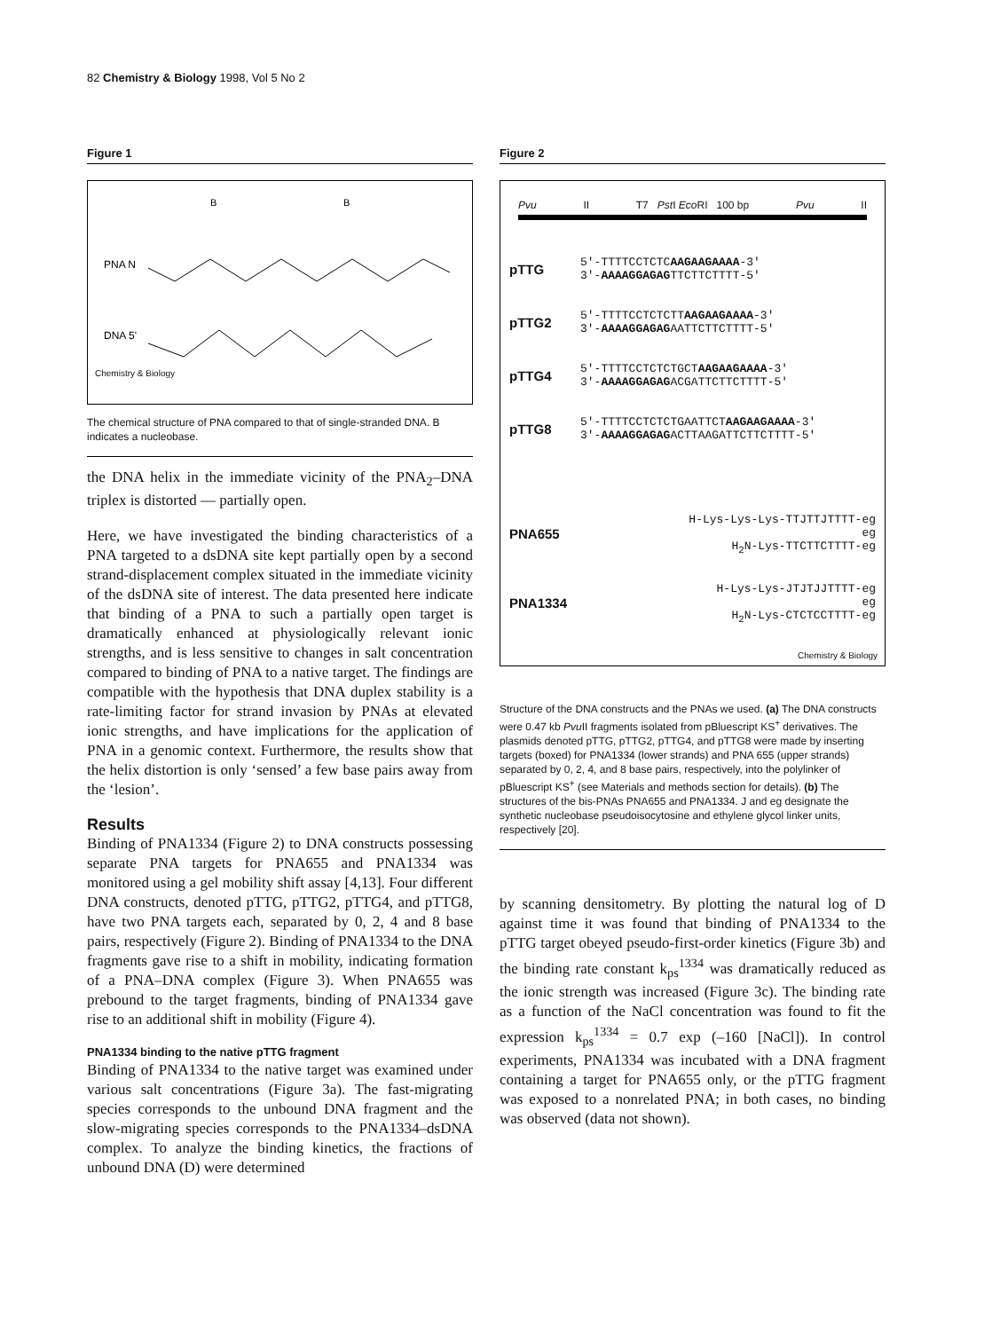82 Chemistry & Biology 1998, Vol 5 No 2
Figure 1
PNA N
DNA 5'
B
B
Chemistry & Biology
The chemical structure of PNA compared to that of single-stranded DNA. B indicates a nucleobase.
the DNA helix in the immediate vicinity of the PNA<sub>2</sub>–DNA triplex is distorted — partially open.
Here, we have investigated the binding characteristics of a PNA targeted to a dsDNA site kept partially open by a second strand-displacement complex situated in the immediate vicinity of the dsDNA site of interest. The data presented here indicate that binding of a PNA to such a partially open target is dramatically enhanced at physiologically relevant ionic strengths, and is less sensitive to changes in salt concentration compared to binding of PNA to a native target. The findings are compatible with the hypothesis that DNA duplex stability is a rate-limiting factor for strand invasion by PNAs at elevated ionic strengths, and have implications for the application of PNA in a genomic context. Furthermore, the results show that the helix distortion is only ‘sensed’ a few base pairs away from the ‘lesion’.
Results
Binding of PNA1334 (Figure 2) to DNA constructs possessing separate PNA targets for PNA655 and PNA1334 was monitored using a gel mobility shift assay [4,13]. Four different DNA constructs, denoted pTTG, pTTG2, pTTG4, and pTTG8, have two PNA targets each, separated by 0, 2, 4 and 8 base pairs, respectively (Figure 2). Binding of PNA1334 to the DNA fragments gave rise to a shift in mobility, indicating formation of a PNA–DNA complex (Figure 3). When PNA655 was prebound to the target fragments, binding of PNA1334 gave rise to an additional shift in mobility (Figure 4).
PNA1334 binding to the native pTTG fragment
Binding of PNA1334 to the native target was examined under various salt concentrations (Figure 3a). The fast-migrating species corresponds to the unbound DNA fragment and the slow-migrating species corresponds to the PNA1334–dsDNA complex. To analyze the binding kinetics, the fractions of unbound DNA (D) were determined
Figure 2
Pvu II T7 Pst I Eco RI 100 bp Pvu II
pTTG 5'-TTTTCCTCTCAAGAAGAAAA-3'
3'-AAAAGGAGAGTTCTTCTTTT-5'
pTTG2 5'-TTTTCCTCTCTTAAGAAGAAAA-3'
3'-AAAAGGAGAGAATTCTTCTTTT-5'
pTTG4 5'-TTTTCCTCTCTGCTAAGAAGAAAA-3'
3'-AAAAGGAGAGACGATTCTTCTTTT-5'
pTTG8 5'-TTTTCCTCTCTGAATTCTAAGAAGAAAA-3'
3'-AAAAGGAGAGACTTAAGATTCTTCTTTT-5'
PNA655 H-Lys-Lys-Lys-TTJTTJTTTT-eg
eg
H<sub>2</sub>N-Lys-TTCTTCTTTT-eg
PNA1334 H-Lys-Lys-JTJTJJTTTT-eg
eg
H<sub>2</sub>N-Lys-CTCTCCTTTT-eg
Chemistry & Biology
Structure of the DNA constructs and the PNAs we used. (a) The DNA constructs were 0.47 kb Pvu II fragments isolated from pBluescript KS<sup>+</sup> derivatives. The plasmids denoted pTTG, pTTG2, pTTG4, and pTTG8 were made by inserting targets (boxed) for PNA1334 (lower strands) and PNA 655 (upper strands) separated by 0, 2, 4, and 8 base pairs, respectively, into the polylinker of pBluescript KS<sup>+</sup> (see Materials and methods section for details). (b) The structures of the bis-PNAs PNA655 and PNA1334. J and eg designate the synthetic nucleobase pseudoisocytosine and ethylene glycol linker units, respectively [20].
by scanning densitometry. By plotting the natural log of D against time it was found that binding of PNA1334 to the pTTG target obeyed pseudo-first-order kinetics (Figure 3b) and the binding rate constant k<sub>ps</sub><sup>1334</sup> was dramatically reduced as the ionic strength was increased (Figure 3c). The binding rate as a function of the NaCl concentration was found to fit the expression k<sub>ps</sub><sup>1334</sup> = 0.7 exp (–160 [NaCl]). In control experiments, PNA1334 was incubated with a DNA fragment containing a target for PNA655 only, or the pTTG fragment was exposed to a nonrelated PNA; in both cases, no binding was observed (data not shown).